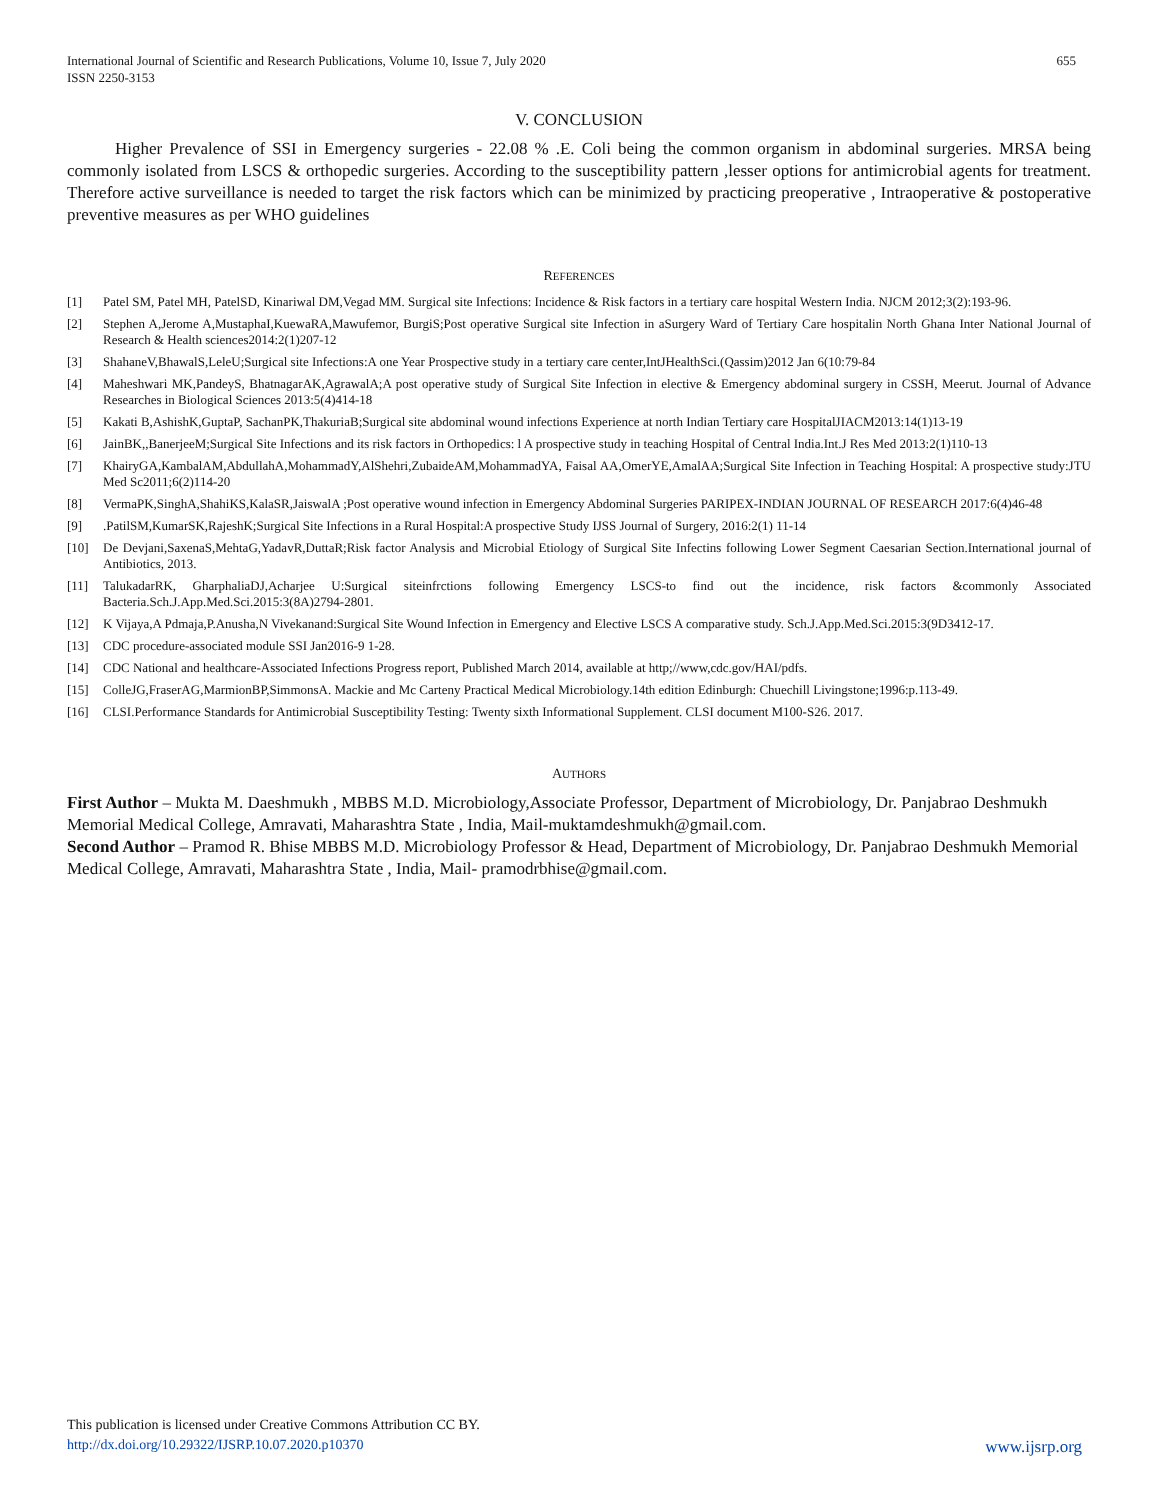International Journal of Scientific and Research Publications, Volume 10, Issue 7, July 2020
ISSN 2250-3153
655
V. CONCLUSION
Higher Prevalence of SSI in Emergency surgeries - 22.08 % .E. Coli being the common organism in abdominal surgeries. MRSA being commonly isolated from LSCS & orthopedic surgeries. According to the susceptibility pattern ,lesser options for antimicrobial agents for treatment. Therefore active surveillance is needed to target the risk factors which can be minimized by practicing preoperative , Intraoperative & postoperative preventive measures as per WHO guidelines
REFERENCES
[1] Patel SM, Patel MH, PatelSD, Kinariwal DM,Vegad MM. Surgical site Infections: Incidence & Risk factors in a tertiary care hospital Western India. NJCM 2012;3(2):193-96.
[2] Stephen A,Jerome A,MustaphaI,KuewaRA,Mawufemor, BurgiS;Post operative Surgical site Infection in aSurgery Ward of Tertiary Care hospitalin North Ghana Inter National Journal of Research & Health sciences2014:2(1)207-12
[3] ShahaneV,BhawalS,LeleU;Surgical site Infections:A one Year Prospective study in a tertiary care center,IntJHealthSci.(Qassim)2012 Jan 6(10:79-84
[4] Maheshwari MK,PandeyS, BhatnagarAK,AgrawalA;A post operative study of Surgical Site Infection in elective & Emergency abdominal surgery in CSSH, Meerut. Journal of Advance Researches in Biological Sciences 2013:5(4)414-18
[5] Kakati B,AshishK,GuptaP, SachanPK,ThakuriaB;Surgical site abdominal wound infections Experience at north Indian Tertiary care HospitalJIACM2013:14(1)13-19
[6] JainBK,,BanerjeeM;Surgical Site Infections and its risk factors in Orthopedics: l A prospective study in teaching Hospital of Central India.Int.J Res Med 2013:2(1)110-13
[7] KhairyGA,KambalAM,AbdullahA,MohammadY,AlShehri,ZubaideAM,MohammadYA, Faisal AA,OmerYE,AmalAA;Surgical Site Infection in Teaching Hospital: A prospective study:JTU Med Sc2011;6(2)114-20
[8] VermaPK,SinghA,ShahiKS,KalaSR,JaiswalA ;Post operative wound infection in Emergency Abdominal Surgeries PARIPEX-INDIAN JOURNAL OF RESEARCH 2017:6(4)46-48
[9].PatilSM,KumarSK,RajeshK;Surgical Site Infections in a Rural Hospital:A prospective Study IJSS Journal of Surgery, 2016:2(1) 11-14
[10] De Devjani,SaxenaS,MehtaG,YadavR,DuttaR;Risk factor Analysis and Microbial Etiology of Surgical Site Infectins following Lower Segment Caesarian Section.International journal of Antibiotics, 2013.
[11] TalukadarRK, GharphaliaDJ,Acharjee U:Surgical siteinfrctions following Emergency LSCS-to find out the incidence, risk factors &commonly Associated Bacteria.Sch.J.App.Med.Sci.2015:3(8A)2794-2801.
[12] K Vijaya,A Pdmaja,P.Anusha,N Vivekanand:Surgical Site Wound Infection in Emergency and Elective LSCS A comparative study. Sch.J.App.Med.Sci.2015:3(9D3412-17.
[13] CDC procedure-associated module SSI Jan2016-9 1-28.
[14] CDC National and healthcare-Associated Infections Progress report, Published March 2014, available at http;//www,cdc.gov/HAI/pdfs.
[15] ColleJG,FraserAG,MarmionBP,SimmonsA. Mackie and Mc Carteny Practical Medical Microbiology.14th edition Edinburgh: Chuechill Livingstone;1996:p.113-49.
[16] CLSI.Performance Standards for Antimicrobial Susceptibility Testing: Twenty sixth Informational Supplement. CLSI document M100-S26. 2017.
AUTHORS
First Author – Mukta M. Daeshmukh , MBBS M.D. Microbiology,Associate Professor, Department of Microbiology, Dr. Panjabrao Deshmukh Memorial Medical College, Amravati, Maharashtra State , India, Mail-muktamdeshmukh@gmail.com.
Second Author – Pramod R. Bhise MBBS M.D. Microbiology Professor & Head, Department of Microbiology, Dr. Panjabrao Deshmukh Memorial Medical College, Amravati, Maharashtra State , India, Mail- pramodrbhise@gmail.com.
This publication is licensed under Creative Commons Attribution CC BY.
http://dx.doi.org/10.29322/IJSRP.10.07.2020.p10370 www.ijsrp.org